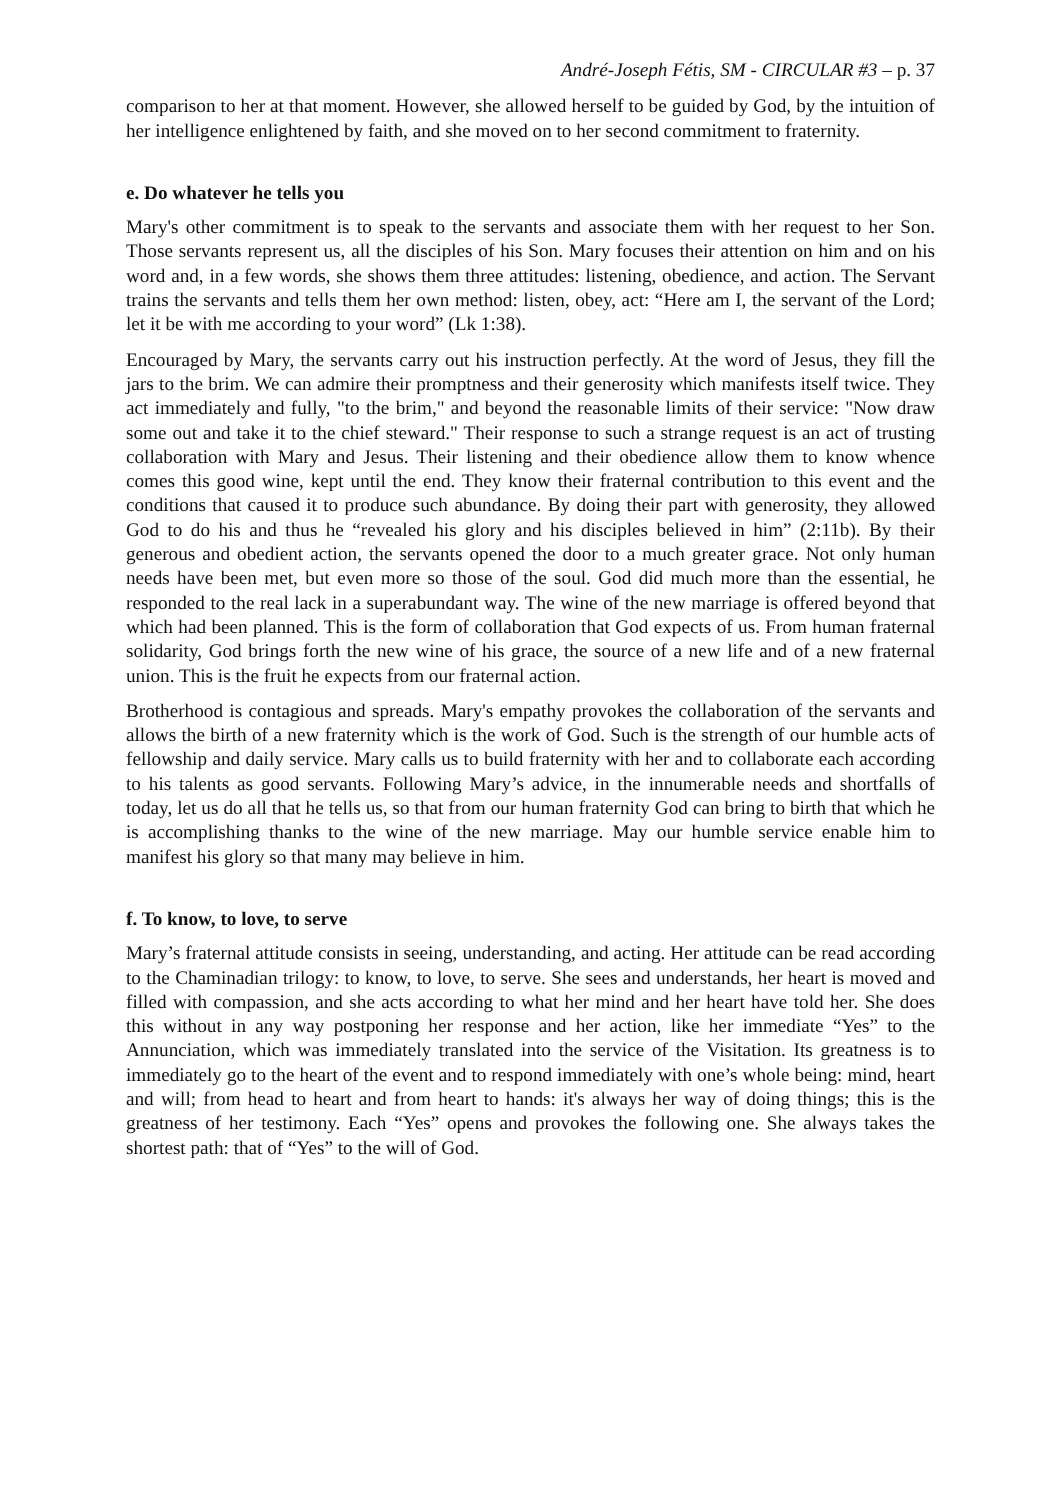André-Joseph Fétis, SM - CIRCULAR #3 – p. 37
comparison to her at that moment. However, she allowed herself to be guided by God, by the intuition of her intelligence enlightened by faith, and she moved on to her second commitment to fraternity.
e. Do whatever he tells you
Mary's other commitment is to speak to the servants and associate them with her request to her Son. Those servants represent us, all the disciples of his Son. Mary focuses their attention on him and on his word and, in a few words, she shows them three attitudes: listening, obedience, and action. The Servant trains the servants and tells them her own method: listen, obey, act: “Here am I, the servant of the Lord; let it be with me according to your word” (Lk 1:38).
Encouraged by Mary, the servants carry out his instruction perfectly. At the word of Jesus, they fill the jars to the brim. We can admire their promptness and their generosity which manifests itself twice. They act immediately and fully, "to the brim," and beyond the reasonable limits of their service: "Now draw some out and take it to the chief steward." Their response to such a strange request is an act of trusting collaboration with Mary and Jesus. Their listening and their obedience allow them to know whence comes this good wine, kept until the end. They know their fraternal contribution to this event and the conditions that caused it to produce such abundance. By doing their part with generosity, they allowed God to do his and thus he “revealed his glory and his disciples believed in him” (2:11b). By their generous and obedient action, the servants opened the door to a much greater grace. Not only human needs have been met, but even more so those of the soul. God did much more than the essential, he responded to the real lack in a superabundant way. The wine of the new marriage is offered beyond that which had been planned. This is the form of collaboration that God expects of us. From human fraternal solidarity, God brings forth the new wine of his grace, the source of a new life and of a new fraternal union. This is the fruit he expects from our fraternal action.
Brotherhood is contagious and spreads. Mary's empathy provokes the collaboration of the servants and allows the birth of a new fraternity which is the work of God. Such is the strength of our humble acts of fellowship and daily service. Mary calls us to build fraternity with her and to collaborate each according to his talents as good servants. Following Mary’s advice, in the innumerable needs and shortfalls of today, let us do all that he tells us, so that from our human fraternity God can bring to birth that which he is accomplishing thanks to the wine of the new marriage. May our humble service enable him to manifest his glory so that many may believe in him.
f. To know, to love, to serve
Mary’s fraternal attitude consists in seeing, understanding, and acting. Her attitude can be read according to the Chaminadian trilogy: to know, to love, to serve. She sees and understands, her heart is moved and filled with compassion, and she acts according to what her mind and her heart have told her. She does this without in any way postponing her response and her action, like her immediate “Yes” to the Annunciation, which was immediately translated into the service of the Visitation. Its greatness is to immediately go to the heart of the event and to respond immediately with one’s whole being: mind, heart and will; from head to heart and from heart to hands: it's always her way of doing things; this is the greatness of her testimony. Each “Yes” opens and provokes the following one. She always takes the shortest path: that of “Yes” to the will of God.